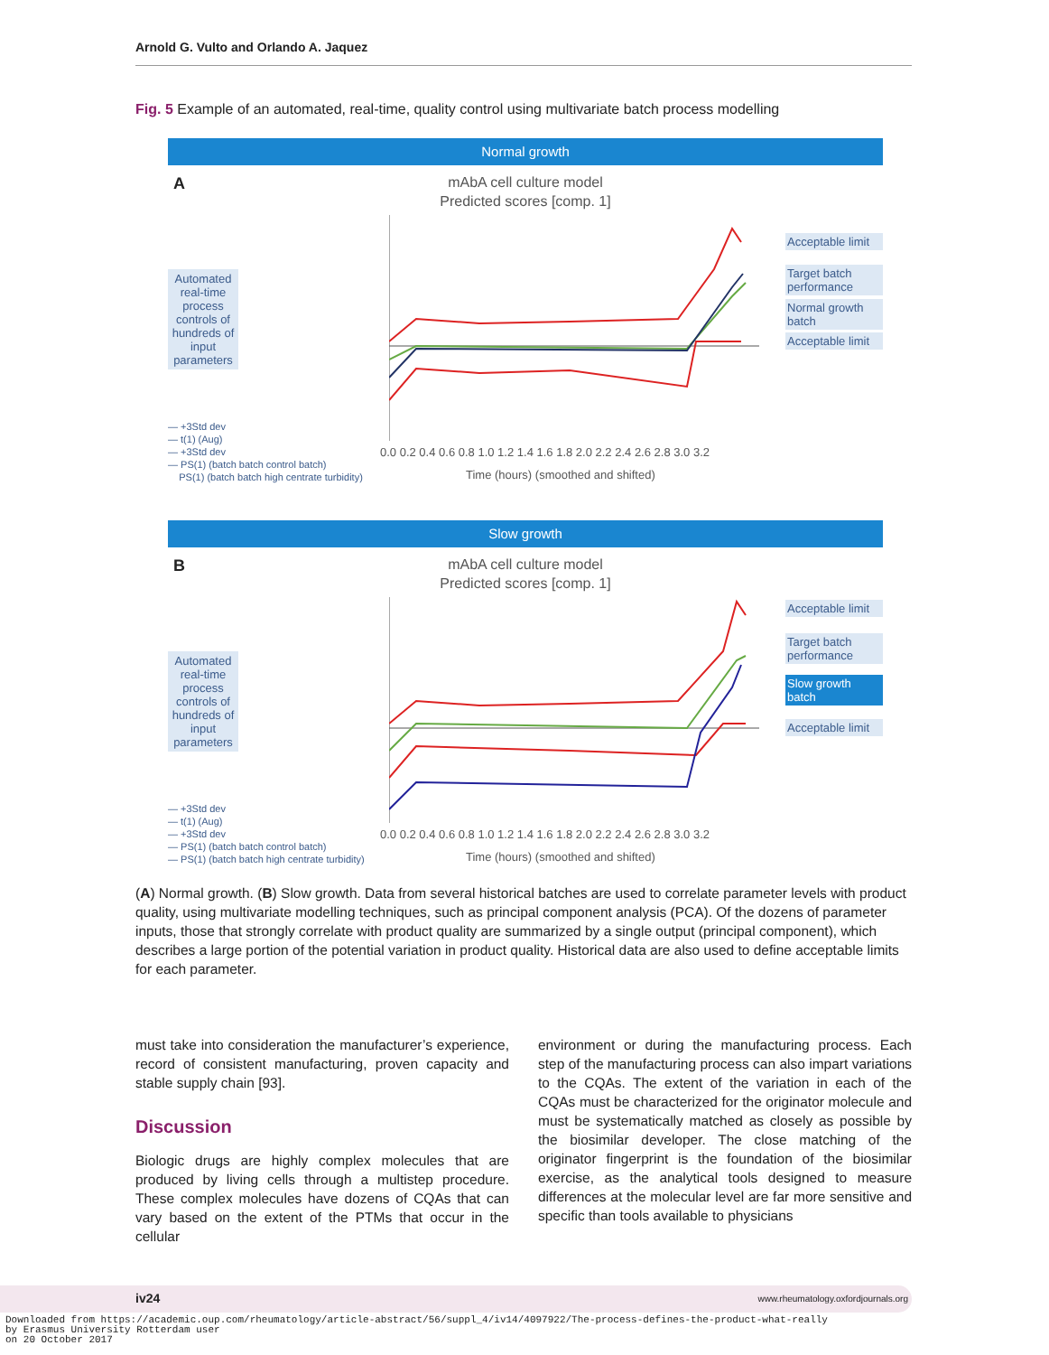Arnold G. Vulto and Orlando A. Jaquez
Fig. 5 Example of an automated, real-time, quality control using multivariate batch process modelling
Normal growth
A
mAbA cell culture model
Predicted scores [comp. 1]
Automated real-time process controls of hundreds of input parameters
0.0 0.2 0.4 0.6 0.8 1.0 1.2 1.4 1.6 1.8 2.0 2.2 2.4 2.6 2.8 3.0 3.2
Time (hours) (smoothed and shifted)
— +3Std dev
— t(1) (Aug)
— +3Std dev
— PS(1) (batch batch control batch)
PS(1) (batch batch high centrate turbidity)
Acceptable limit
Target batch performance
Normal growth batch
Acceptable limit
Slow growth
B
mAbA cell culture model
Predicted scores [comp. 1]
Automated real-time process controls of hundreds of input parameters
0.0 0.2 0.4 0.6 0.8 1.0 1.2 1.4 1.6 1.8 2.0 2.2 2.4 2.6 2.8 3.0 3.2
Time (hours) (smoothed and shifted)
— +3Std dev
— t(1) (Aug)
— +3Std dev
— PS(1) (batch batch control batch)
— PS(1) (batch batch high centrate turbidity)
Acceptable limit
Target batch performance
Slow growth batch
Acceptable limit
(A) Normal growth. (B) Slow growth. Data from several historical batches are used to correlate parameter levels with product quality, using multivariate modelling techniques, such as principal component analysis (PCA). Of the dozens of parameter inputs, those that strongly correlate with product quality are summarized by a single output (principal component), which describes a large portion of the potential variation in product quality. Historical data are also used to define acceptable limits for each parameter.
must take into consideration the manufacturer’s experience, record of consistent manufacturing, proven capacity and stable supply chain [93].
Discussion
Biologic drugs are highly complex molecules that are produced by living cells through a multistep procedure. These complex molecules have dozens of CQAs that can vary based on the extent of the PTMs that occur in the cellular
environment or during the manufacturing process. Each step of the manufacturing process can also impart variations to the CQAs. The extent of the variation in each of the CQAs must be characterized for the originator molecule and must be systematically matched as closely as possible by the biosimilar developer. The close matching of the originator fingerprint is the foundation of the biosimilar exercise, as the analytical tools designed to measure differences at the molecular level are far more sensitive and specific than tools available to physicians
iv24 www.rheumatology.oxfordjournals.org
Downloaded from https://academic.oup.com/rheumatology/article-abstract/56/suppl_4/iv14/4097922/The-process-defines-the-product-what-really
by Erasmus University Rotterdam user
on 20 October 2017